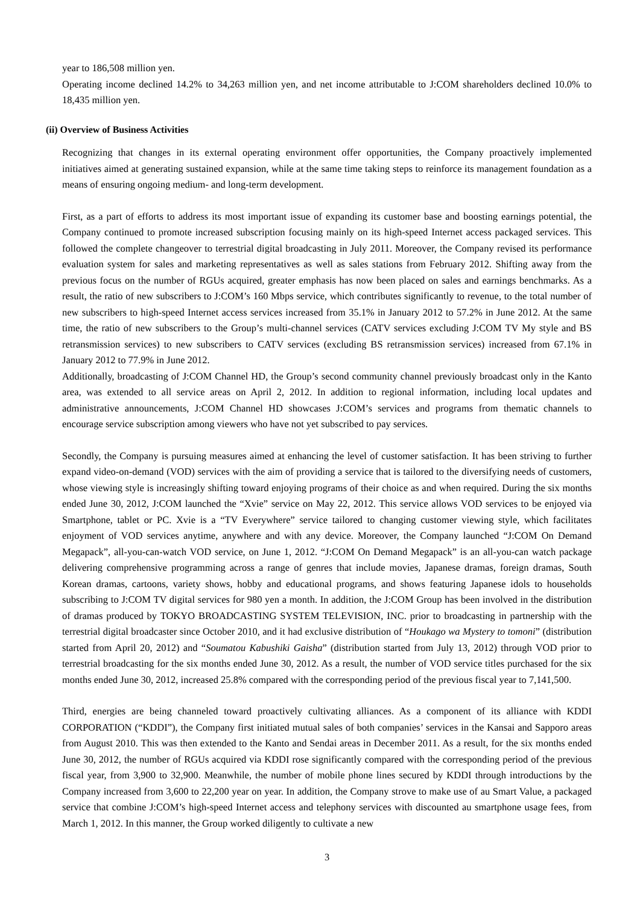year to 186,508 million yen.
Operating income declined 14.2% to 34,263 million yen, and net income attributable to J:COM shareholders declined 10.0% to 18,435 million yen.
(ii) Overview of Business Activities
Recognizing that changes in its external operating environment offer opportunities, the Company proactively implemented initiatives aimed at generating sustained expansion, while at the same time taking steps to reinforce its management foundation as a means of ensuring ongoing medium- and long-term development.
First, as a part of efforts to address its most important issue of expanding its customer base and boosting earnings potential, the Company continued to promote increased subscription focusing mainly on its high-speed Internet access packaged services. This followed the complete changeover to terrestrial digital broadcasting in July 2011. Moreover, the Company revised its performance evaluation system for sales and marketing representatives as well as sales stations from February 2012. Shifting away from the previous focus on the number of RGUs acquired, greater emphasis has now been placed on sales and earnings benchmarks. As a result, the ratio of new subscribers to J:COM’s 160 Mbps service, which contributes significantly to revenue, to the total number of new subscribers to high-speed Internet access services increased from 35.1% in January 2012 to 57.2% in June 2012. At the same time, the ratio of new subscribers to the Group’s multi-channel services (CATV services excluding J:COM TV My style and BS retransmission services) to new subscribers to CATV services (excluding BS retransmission services) increased from 67.1% in January 2012 to 77.9% in June 2012.
Additionally, broadcasting of J:COM Channel HD, the Group’s second community channel previously broadcast only in the Kanto area, was extended to all service areas on April 2, 2012. In addition to regional information, including local updates and administrative announcements, J:COM Channel HD showcases J:COM’s services and programs from thematic channels to encourage service subscription among viewers who have not yet subscribed to pay services.
Secondly, the Company is pursuing measures aimed at enhancing the level of customer satisfaction. It has been striving to further expand video-on-demand (VOD) services with the aim of providing a service that is tailored to the diversifying needs of customers, whose viewing style is increasingly shifting toward enjoying programs of their choice as and when required. During the six months ended June 30, 2012, J:COM launched the “Xvie” service on May 22, 2012. This service allows VOD services to be enjoyed via Smartphone, tablet or PC. Xvie is a “TV Everywhere” service tailored to changing customer viewing style, which facilitates enjoyment of VOD services anytime, anywhere and with any device. Moreover, the Company launched “J:COM On Demand Megapack”, all-you-can-watch VOD service, on June 1, 2012. “J:COM On Demand Megapack” is an all-you-can watch package delivering comprehensive programming across a range of genres that include movies, Japanese dramas, foreign dramas, South Korean dramas, cartoons, variety shows, hobby and educational programs, and shows featuring Japanese idols to households subscribing to J:COM TV digital services for 980 yen a month. In addition, the J:COM Group has been involved in the distribution of dramas produced by TOKYO BROADCASTING SYSTEM TELEVISION, INC. prior to broadcasting in partnership with the terrestrial digital broadcaster since October 2010, and it had exclusive distribution of “Houkago wa Mystery to tomoni” (distribution started from April 20, 2012) and “Soumatou Kabushiki Gaisha” (distribution started from July 13, 2012) through VOD prior to terrestrial broadcasting for the six months ended June 30, 2012. As a result, the number of VOD service titles purchased for the six months ended June 30, 2012, increased 25.8% compared with the corresponding period of the previous fiscal year to 7,141,500.
Third, energies are being channeled toward proactively cultivating alliances. As a component of its alliance with KDDI CORPORATION (“KDDI”), the Company first initiated mutual sales of both companies’ services in the Kansai and Sapporo areas from August 2010. This was then extended to the Kanto and Sendai areas in December 2011. As a result, for the six months ended June 30, 2012, the number of RGUs acquired via KDDI rose significantly compared with the corresponding period of the previous fiscal year, from 3,900 to 32,900. Meanwhile, the number of mobile phone lines secured by KDDI through introductions by the Company increased from 3,600 to 22,200 year on year. In addition, the Company strove to make use of au Smart Value, a packaged service that combine J:COM’s high-speed Internet access and telephony services with discounted au smartphone usage fees, from March 1, 2012. In this manner, the Group worked diligently to cultivate a new
3